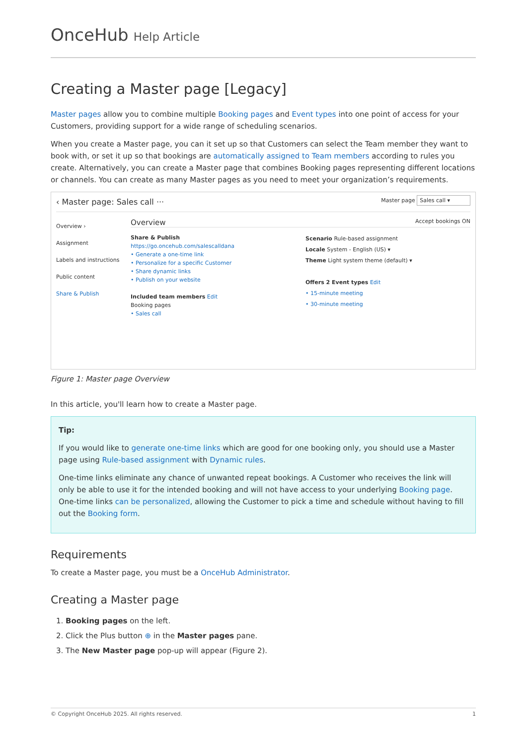OnceHub Help Article
Creating a Master page [Legacy]
Master pages allow you to combine multiple Booking pages and Event types into one point of access for your Customers, providing support for a wide range of scheduling scenarios.
When you create a Master page, you can it set up so that Customers can select the Team member they want to book with, or set it up so that bookings are automatically assigned to Team members according to rules you create. Alternatively, you can create a Master page that combines Booking pages representing different locations or channels. You can create as many Master pages as you need to meet your organization’s requirements.
‹ Master page: Sales call ··· Master page Sales call ▾
Overview ›
Assignment
Labels and instructions
Public content
Share & Publish
Overview Accept bookings ON
Share & Publish
https://go.oncehub.com/salescalldana
• Generate a one-time link
• Personalize for a specific Customer
• Share dynamic links
• Publish on your website
Included team members Edit
Booking pages
• Sales call
Scenario Rule-based assignment
Locale System - English (US) ▾
Theme Light system theme (default) ▾
Offers 2 Event types Edit
• 15-minute meeting
• 30-minute meeting
Figure 1: Master page Overview
In this article, you'll learn how to create a Master page.
Tip:
If you would like to generate one-time links which are good for one booking only, you should use a Master page using Rule-based assignment with Dynamic rules.
One-time links eliminate any chance of unwanted repeat bookings. A Customer who receives the link will only be able to use it for the intended booking and will not have access to your underlying Booking page. One-time links can be personalized, allowing the Customer to pick a time and schedule without having to fill out the Booking form.
Requirements
To create a Master page, you must be a OnceHub Administrator.
Creating a Master page
1. Booking pages on the left.
2. Click the Plus button ⊕ in the Master pages pane.
3. The New Master page pop-up will appear (Figure 2).
© Copyright OnceHub 2025. All rights reserved. 1